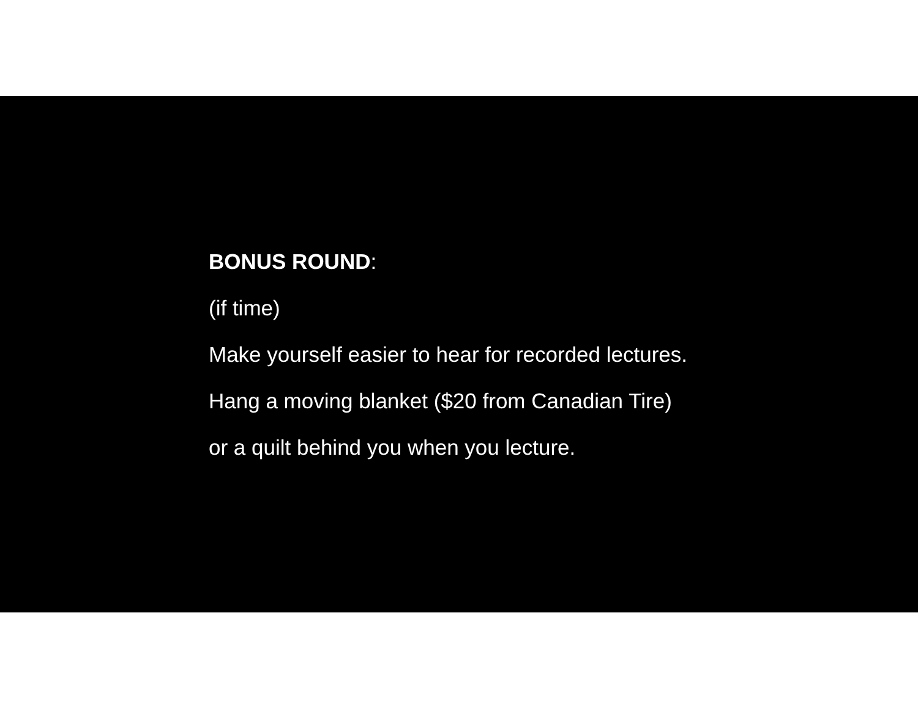BONUS ROUND:
(if time)
Make yourself easier to hear for recorded lectures.
Hang a moving blanket ($20 from Canadian Tire)
or a quilt behind you when you lecture.